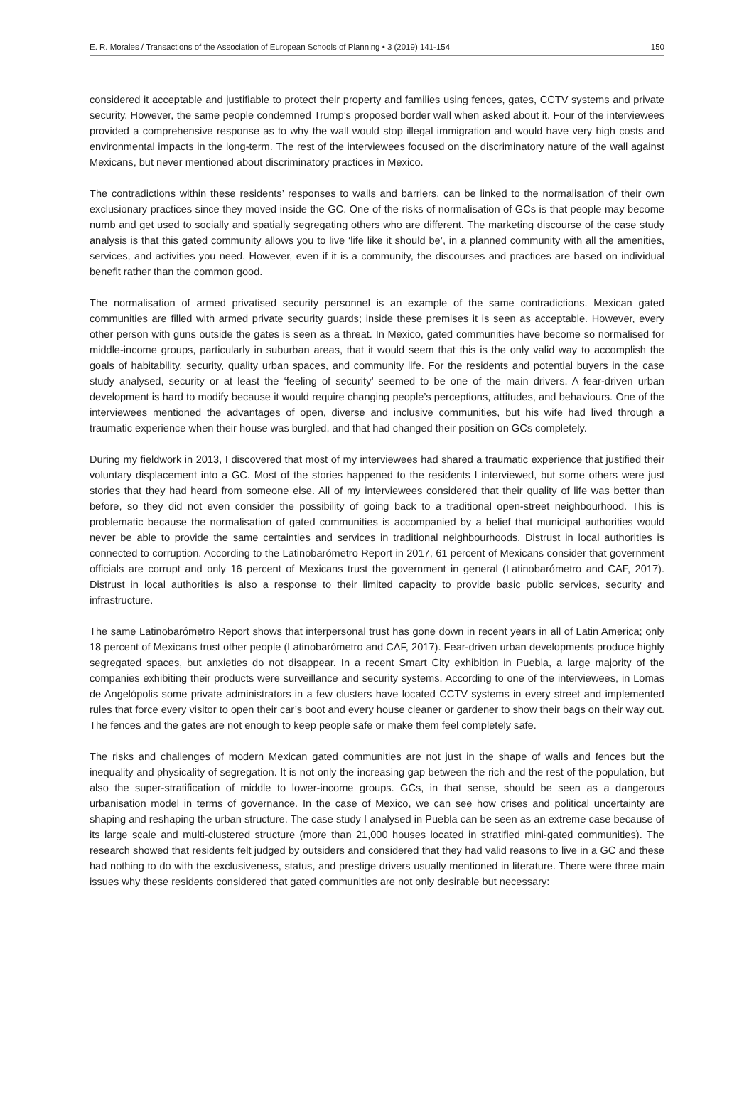E. R. Morales / Transactions of the Association of European Schools of Planning • 3 (2019) 141-154 150
considered it acceptable and justifiable to protect their property and families using fences, gates, CCTV systems and private security. However, the same people condemned Trump’s proposed border wall when asked about it. Four of the interviewees provided a comprehensive response as to why the wall would stop illegal immigration and would have very high costs and environmental impacts in the long-term. The rest of the interviewees focused on the discriminatory nature of the wall against Mexicans, but never mentioned about discriminatory practices in Mexico.
The contradictions within these residents’ responses to walls and barriers, can be linked to the normalisation of their own exclusionary practices since they moved inside the GC. One of the risks of normalisation of GCs is that people may become numb and get used to socially and spatially segregating others who are different. The marketing discourse of the case study analysis is that this gated community allows you to live ‘life like it should be’, in a planned community with all the amenities, services, and activities you need. However, even if it is a community, the discourses and practices are based on individual benefit rather than the common good.
The normalisation of armed privatised security personnel is an example of the same contradictions. Mexican gated communities are filled with armed private security guards; inside these premises it is seen as acceptable. However, every other person with guns outside the gates is seen as a threat. In Mexico, gated communities have become so normalised for middle-income groups, particularly in suburban areas, that it would seem that this is the only valid way to accomplish the goals of habitability, security, quality urban spaces, and community life. For the residents and potential buyers in the case study analysed, security or at least the ‘feeling of security’ seemed to be one of the main drivers. A fear-driven urban development is hard to modify because it would require changing people’s perceptions, attitudes, and behaviours. One of the interviewees mentioned the advantages of open, diverse and inclusive communities, but his wife had lived through a traumatic experience when their house was burgled, and that had changed their position on GCs completely.
During my fieldwork in 2013, I discovered that most of my interviewees had shared a traumatic experience that justified their voluntary displacement into a GC. Most of the stories happened to the residents I interviewed, but some others were just stories that they had heard from someone else. All of my interviewees considered that their quality of life was better than before, so they did not even consider the possibility of going back to a traditional open-street neighbourhood. This is problematic because the normalisation of gated communities is accompanied by a belief that municipal authorities would never be able to provide the same certainties and services in traditional neighbourhoods. Distrust in local authorities is connected to corruption. According to the Latinobarómetro Report in 2017, 61 percent of Mexicans consider that government officials are corrupt and only 16 percent of Mexicans trust the government in general (Latinobarómetro and CAF, 2017). Distrust in local authorities is also a response to their limited capacity to provide basic public services, security and infrastructure.
The same Latinobarómetro Report shows that interpersonal trust has gone down in recent years in all of Latin America; only 18 percent of Mexicans trust other people (Latinobarómetro and CAF, 2017). Fear-driven urban developments produce highly segregated spaces, but anxieties do not disappear. In a recent Smart City exhibition in Puebla, a large majority of the companies exhibiting their products were surveillance and security systems. According to one of the interviewees, in Lomas de Angelópolis some private administrators in a few clusters have located CCTV systems in every street and implemented rules that force every visitor to open their car’s boot and every house cleaner or gardener to show their bags on their way out. The fences and the gates are not enough to keep people safe or make them feel completely safe.
The risks and challenges of modern Mexican gated communities are not just in the shape of walls and fences but the inequality and physicality of segregation. It is not only the increasing gap between the rich and the rest of the population, but also the super-stratification of middle to lower-income groups. GCs, in that sense, should be seen as a dangerous urbanisation model in terms of governance. In the case of Mexico, we can see how crises and political uncertainty are shaping and reshaping the urban structure. The case study I analysed in Puebla can be seen as an extreme case because of its large scale and multi-clustered structure (more than 21,000 houses located in stratified mini-gated communities). The research showed that residents felt judged by outsiders and considered that they had valid reasons to live in a GC and these had nothing to do with the exclusiveness, status, and prestige drivers usually mentioned in literature. There were three main issues why these residents considered that gated communities are not only desirable but necessary: